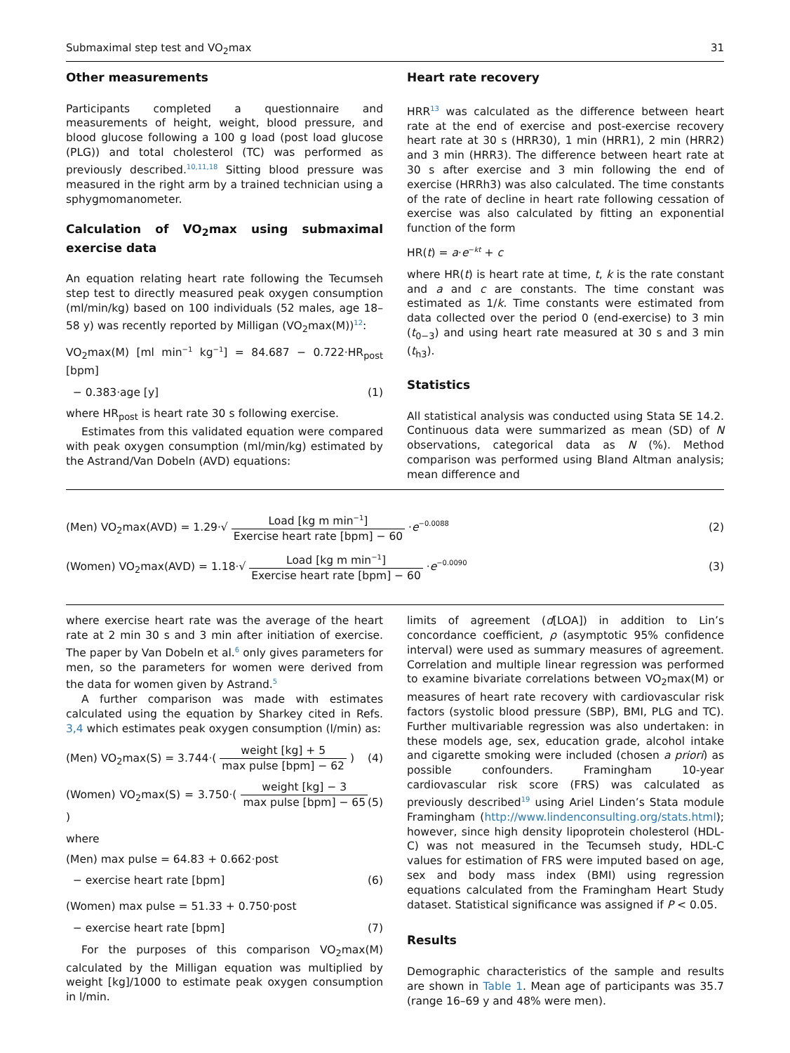Submaximal step test and VO<sub>2</sub>max 31
Other measurements
Participants completed a questionnaire and measurements of height, weight, blood pressure, and blood glucose following a 100 g load (post load glucose (PLG)) and total cholesterol (TC) was performed as previously described.<sup>10,11,18</sup> Sitting blood pressure was measured in the right arm by a trained technician using a sphygmomanometer.
Calculation of VO<sub>2</sub>max using submaximal exercise data
An equation relating heart rate following the Tecumseh step test to directly measured peak oxygen consumption (ml/min/kg) based on 100 individuals (52 males, age 18–58 y) was recently reported by Milligan (VO<sub>2</sub>max(M))<sup>12</sup>:
VO<sub>2</sub>max(M) [ml min<sup>−1</sup> kg<sup>−1</sup>] = 84.687 − 0.722·HR<sub>post</sub> [bpm]
− 0.383·age [y] (1)
where HR<sub>post</sub> is heart rate 30 s following exercise.
Estimates from this validated equation were compared with peak oxygen consumption (ml/min/kg) estimated by the Astrand/Van Dobeln (AVD) equations:
Heart rate recovery
HRR<sup>13</sup> was calculated as the difference between heart rate at the end of exercise and post-exercise recovery heart rate at 30 s (HRR30), 1 min (HRR1), 2 min (HRR2) and 3 min (HRR3). The difference between heart rate at 30 s after exercise and 3 min following the end of exercise (HRRh3) was also calculated. The time constants of the rate of decline in heart rate following cessation of exercise was also calculated by fitting an exponential function of the form
HR(t) = a·e<sup>−kt</sup> + c
where HR(t) is heart rate at time, t, k is the rate constant and a and c are constants. The time constant was estimated as 1/k. Time constants were estimated from data collected over the period 0 (end-exercise) to 3 min (t<sub>0−3</sub>) and using heart rate measured at 30 s and 3 min (t<sub>h3</sub>).
Statistics
All statistical analysis was conducted using Stata SE 14.2. Continuous data were summarized as mean (SD) of N observations, categorical data as N (%). Method comparison was performed using Bland Altman analysis; mean difference and
(Men) VO<sub>2</sub>max(AVD) = 1.29·√ Load [kg m min<sup>−1</sup>] Exercise heart rate [bpm] − 60 ·e<sup>−0.0088</sup> (2)
(Women) VO<sub>2</sub>max(AVD) = 1.18·√ Load [kg m min<sup>−1</sup>] Exercise heart rate [bpm] − 60 ·e<sup>−0.0090</sup> (3)
where exercise heart rate was the average of the heart rate at 2 min 30 s and 3 min after initiation of exercise. The paper by Van Dobeln et al.<sup>6</sup> only gives parameters for men, so the parameters for women were derived from the data for women given by Astrand.<sup>5</sup>
A further comparison was made with estimates calculated using the equation by Sharkey cited in Refs. 3,4 which estimates peak oxygen consumption (l/min) as:
(Men) VO<sub>2</sub>max(S) = 3.744·( weight [kg] + 5 max pulse [bpm] − 62 ) (4)
(Women) VO<sub>2</sub>max(S) = 3.750·( weight [kg] − 3 max pulse [bpm] − 65 ) (5)
where
(Men) max pulse = 64.83 + 0.662·post
− exercise heart rate [bpm] (6)
(Women) max pulse = 51.33 + 0.750·post
− exercise heart rate [bpm] (7)
For the purposes of this comparison VO<sub>2</sub>max(M) calculated by the Milligan equation was multiplied by weight [kg]/1000 to estimate peak oxygen consumption in l/min.
limits of agreement (d[LOA]) in addition to Lin’s concordance coefficient, ρ (asymptotic 95% confidence interval) were used as summary measures of agreement. Correlation and multiple linear regression was performed to examine bivariate correlations between VO<sub>2</sub>max(M) or measures of heart rate recovery with cardiovascular risk factors (systolic blood pressure (SBP), BMI, PLG and TC). Further multivariable regression was also undertaken: in these models age, sex, education grade, alcohol intake and cigarette smoking were included (chosen a priori) as possible confounders. Framingham 10-year cardiovascular risk score (FRS) was calculated as previously described<sup>19</sup> using Ariel Linden’s Stata module Framingham (http://www.lindenconsulting.org/stats.html); however, since high density lipoprotein cholesterol (HDL-C) was not measured in the Tecumseh study, HDL-C values for estimation of FRS were imputed based on age, sex and body mass index (BMI) using regression equations calculated from the Framingham Heart Study dataset. Statistical significance was assigned if P < 0.05.
Results
Demographic characteristics of the sample and results are shown in Table 1. Mean age of participants was 35.7 (range 16–69 y and 48% were men).